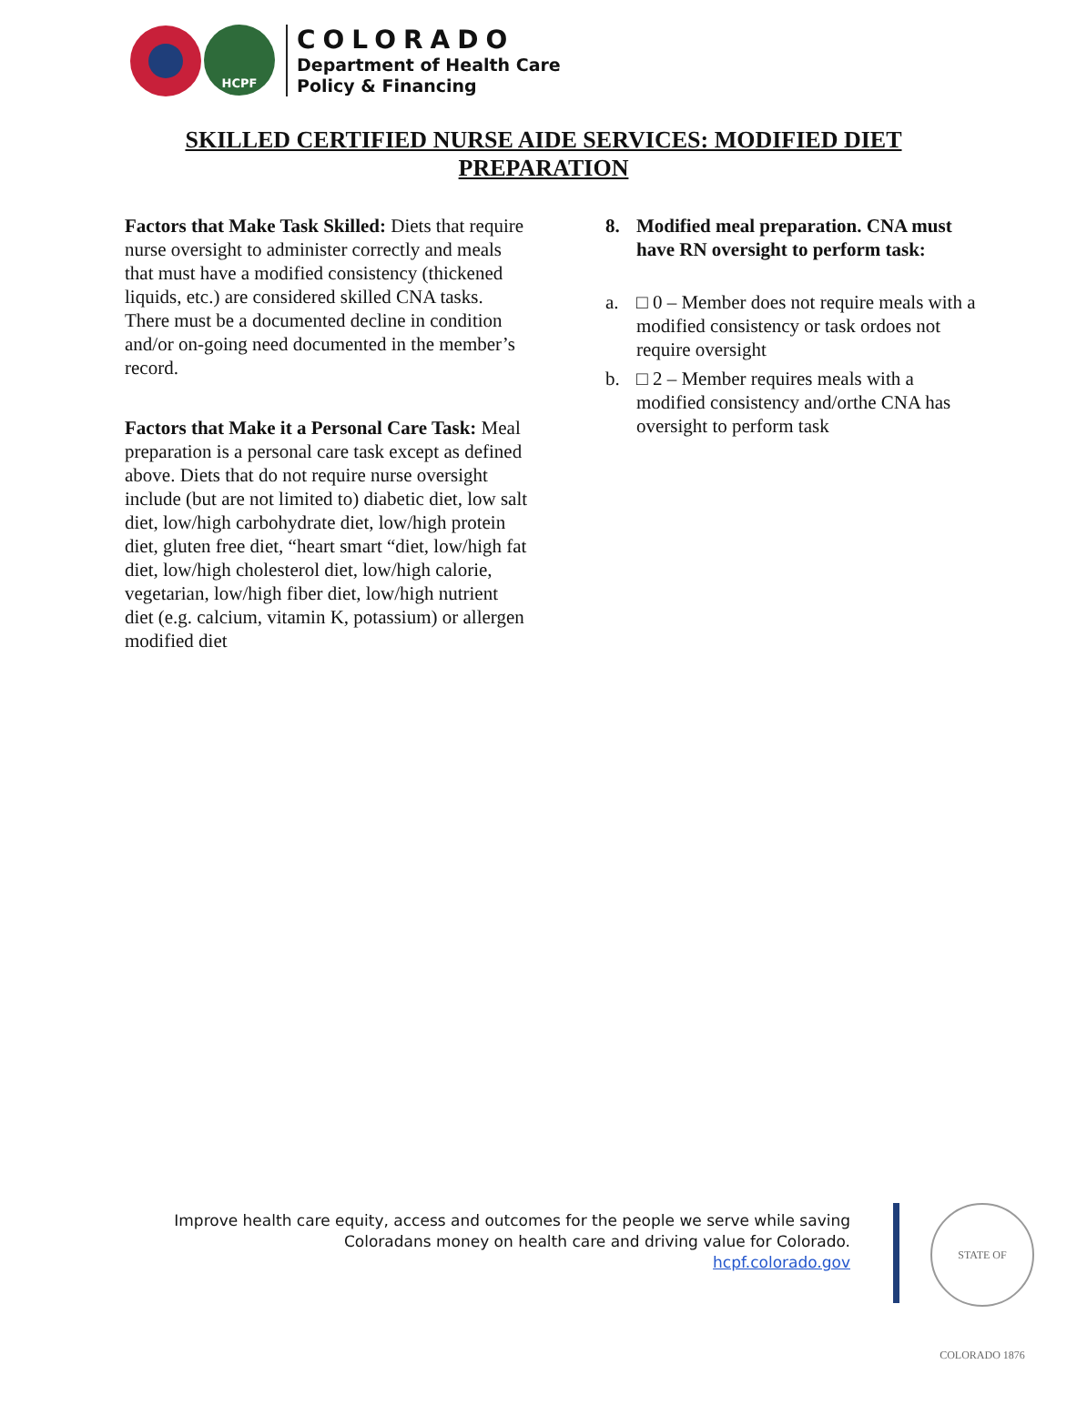HCPF
COLORADO
Department of Health Care
Policy & Financing
SKILLED CERTIFIED NURSE AIDE SERVICES: MODIFIED DIET
PREPARATION
Factors that Make Task Skilled: Diets that require nurse oversight to administer correctly and meals that must have a modified consistency (thickened liquids, etc.) are considered skilled CNA tasks. There must be a documented decline in condition and/or on-going need documented in the member’s record.
Factors that Make it a Personal Care Task: Meal preparation is a personal care task except as defined above. Diets that do not require nurse oversight include (but are not limited to) diabetic diet, low salt diet, low/high carbohydrate diet, low/high protein diet, gluten free diet, “heart smart “diet, low/high fat diet, low/high cholesterol diet, low/high calorie, vegetarian, low/high fiber diet, low/high nutrient diet (e.g. calcium, vitamin K, potassium) or allergen modified diet
8. Modified meal preparation. CNA must have RN oversight to perform task:
a. □ 0 – Member does not require meals with a modified consistency or task ordoes not require oversight
b. □ 2 – Member requires meals with a modified consistency and/orthe CNA has oversight to perform task
Improve health care equity, access and outcomes for the people we serve while saving
Coloradans money on health care and driving value for Colorado.
hcpf.colorado.gov
STATE OF COLORADO 1876